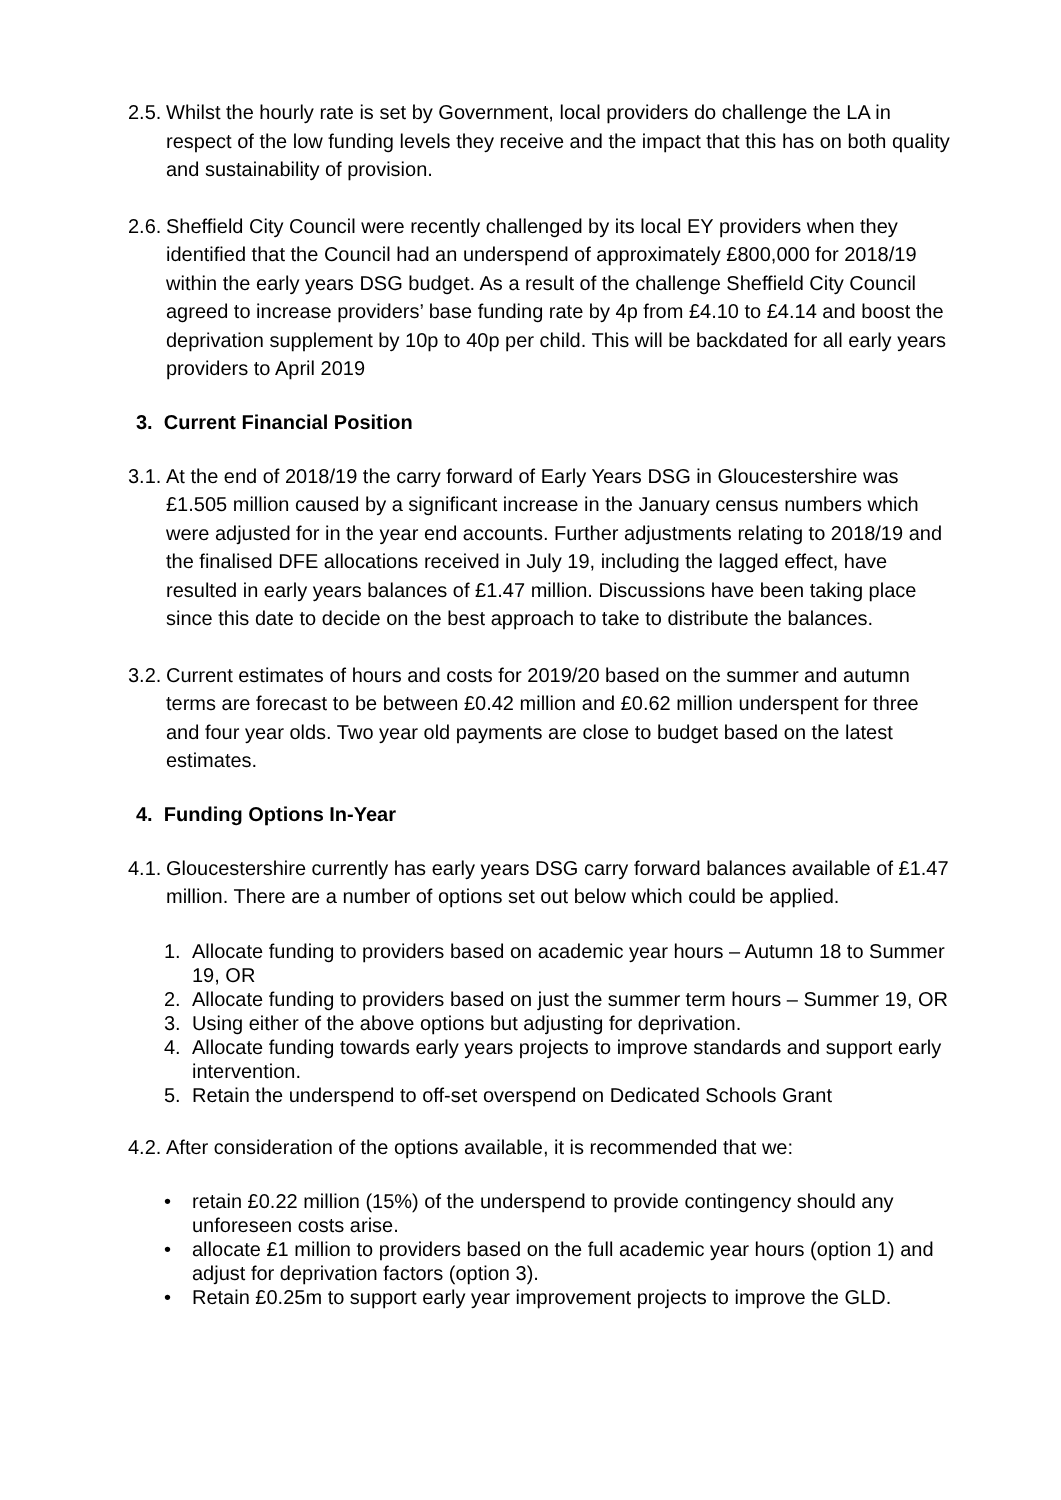2.5. Whilst the hourly rate is set by Government, local providers do challenge the LA in respect of the low funding levels they receive and the impact that this has on both quality and sustainability of provision.
2.6. Sheffield City Council were recently challenged by its local EY providers when they identified that the Council had an underspend of approximately £800,000 for 2018/19 within the early years DSG budget. As a result of the challenge Sheffield City Council agreed to increase providers’ base funding rate by 4p from £4.10 to £4.14 and boost the deprivation supplement by 10p to 40p per child. This will be backdated for all early years providers to April 2019
3. Current Financial Position
3.1. At the end of 2018/19 the carry forward of Early Years DSG in Gloucestershire was £1.505 million caused by a significant increase in the January census numbers which were adjusted for in the year end accounts. Further adjustments relating to 2018/19 and the finalised DFE allocations received in July 19, including the lagged effect, have resulted in early years balances of £1.47 million. Discussions have been taking place since this date to decide on the best approach to take to distribute the balances.
3.2. Current estimates of hours and costs for 2019/20 based on the summer and autumn terms are forecast to be between £0.42 million and £0.62 million underspent for three and four year olds. Two year old payments are close to budget based on the latest estimates.
4. Funding Options In-Year
4.1. Gloucestershire currently has early years DSG carry forward balances available of £1.47 million. There are a number of options set out below which could be applied.
1. Allocate funding to providers based on academic year hours – Autumn 18 to Summer 19, OR
2. Allocate funding to providers based on just the summer term hours – Summer 19, OR
3. Using either of the above options but adjusting for deprivation.
4. Allocate funding towards early years projects to improve standards and support early intervention.
5. Retain the underspend to off-set overspend on Dedicated Schools Grant
4.2. After consideration of the options available, it is recommended that we:
• retain £0.22 million (15%) of the underspend to provide contingency should any unforeseen costs arise.
• allocate £1 million to providers based on the full academic year hours (option 1) and adjust for deprivation factors (option 3).
• Retain £0.25m to support early year improvement projects to improve the GLD.